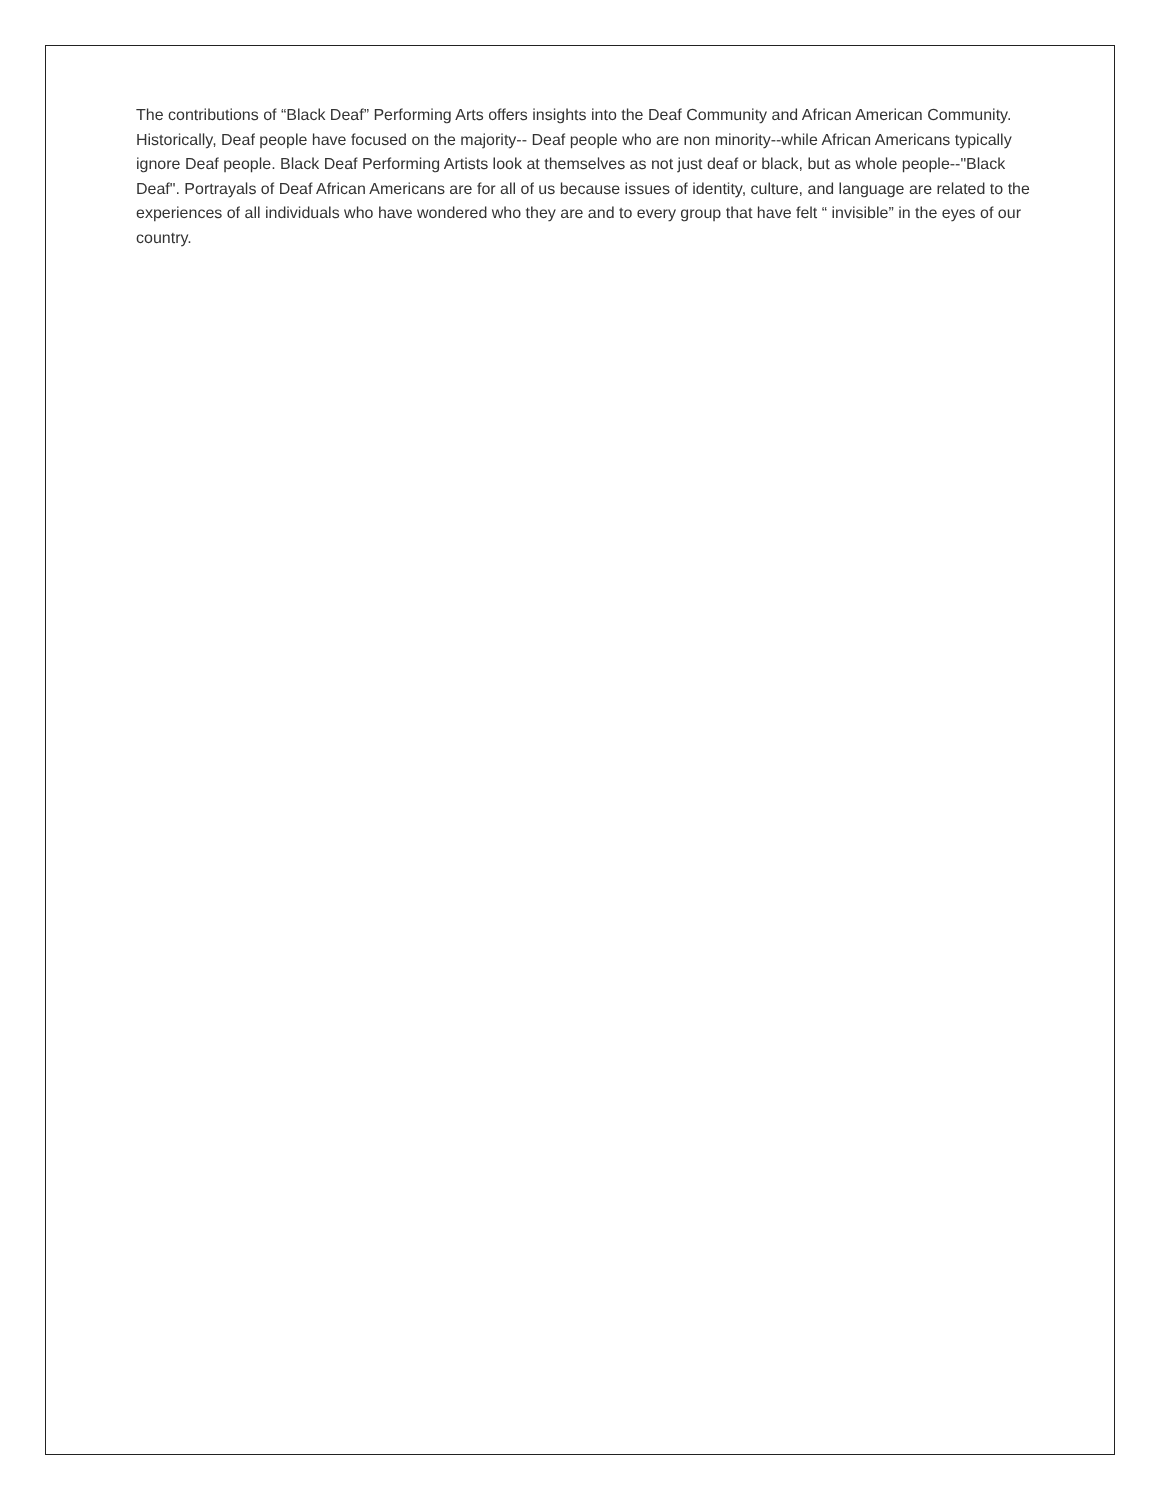The contributions of “Black Deaf” Performing Arts offers insights into the Deaf Community and African American Community. Historically, Deaf people have focused on the majority-- Deaf people who are non minority--while African Americans typically ignore Deaf people. Black Deaf Performing Artists look at themselves as not just deaf or black, but as whole people--"Black Deaf". Portrayals of Deaf African Americans are for all of us because issues of identity, culture, and language are related to the experiences of all individuals who have wondered who they are and to every group that have felt “ invisible” in the eyes of our country.